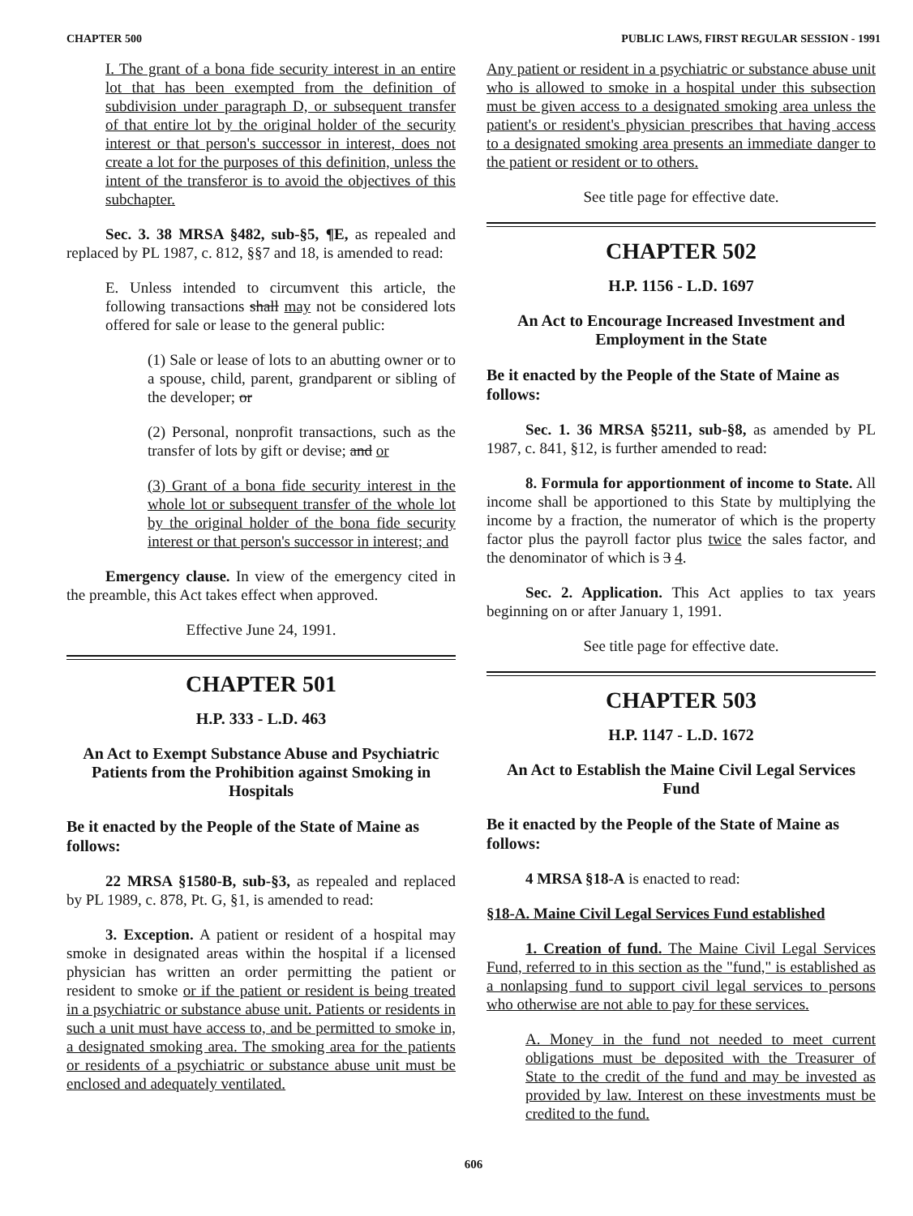CHAPTER 500 PUBLIC LAWS, FIRST REGULAR SESSION - 1991
I. The grant of a bona fide security interest in an entire lot that has been exempted from the definition of subdivision under paragraph D, or subsequent transfer of that entire lot by the original holder of the security interest or that person's successor in interest, does not create a lot for the purposes of this definition, unless the intent of the transferor is to avoid the objectives of this subchapter.
Sec. 3. 38 MRSA §482, sub-§5, ¶E, as repealed and replaced by PL 1987, c. 812, §§7 and 18, is amended to read:
E. Unless intended to circumvent this article, the following transactions shall may not be considered lots offered for sale or lease to the general public:
(1) Sale or lease of lots to an abutting owner or to a spouse, child, parent, grandparent or sibling of the developer; or
(2) Personal, nonprofit transactions, such as the transfer of lots by gift or devise; and or
(3) Grant of a bona fide security interest in the whole lot or subsequent transfer of the whole lot by the original holder of the bona fide security interest or that person's successor in interest; and
Emergency clause. In view of the emergency cited in the preamble, this Act takes effect when approved.
Effective June 24, 1991.
CHAPTER 501
H.P. 333 - L.D. 463
An Act to Exempt Substance Abuse and Psychiatric Patients from the Prohibition against Smoking in Hospitals
Be it enacted by the People of the State of Maine as follows:
22 MRSA §1580-B, sub-§3, as repealed and replaced by PL 1989, c. 878, Pt. G, §1, is amended to read:
3. Exception. A patient or resident of a hospital may smoke in designated areas within the hospital if a licensed physician has written an order permitting the patient or resident to smoke or if the patient or resident is being treated in a psychiatric or substance abuse unit. Patients or residents in such a unit must have access to, and be permitted to smoke in, a designated smoking area. The smoking area for the patients or residents of a psychiatric or substance abuse unit must be enclosed and adequately ventilated.
Any patient or resident in a psychiatric or substance abuse unit who is allowed to smoke in a hospital under this subsection must be given access to a designated smoking area unless the patient's or resident's physician prescribes that having access to a designated smoking area presents an immediate danger to the patient or resident or to others.
See title page for effective date.
CHAPTER 502
H.P. 1156 - L.D. 1697
An Act to Encourage Increased Investment and Employment in the State
Be it enacted by the People of the State of Maine as follows:
Sec. 1. 36 MRSA §5211, sub-§8, as amended by PL 1987, c. 841, §12, is further amended to read:
8. Formula for apportionment of income to State. All income shall be apportioned to this State by multiplying the income by a fraction, the numerator of which is the property factor plus the payroll factor plus twice the sales factor, and the denominator of which is 3 4.
Sec. 2. Application. This Act applies to tax years beginning on or after January 1, 1991.
See title page for effective date.
CHAPTER 503
H.P. 1147 - L.D. 1672
An Act to Establish the Maine Civil Legal Services Fund
Be it enacted by the People of the State of Maine as follows:
4 MRSA §18-A is enacted to read:
§18-A. Maine Civil Legal Services Fund established
1. Creation of fund. The Maine Civil Legal Services Fund, referred to in this section as the "fund," is established as a nonlapsing fund to support civil legal services to persons who otherwise are not able to pay for these services.
A. Money in the fund not needed to meet current obligations must be deposited with the Treasurer of State to the credit of the fund and may be invested as provided by law. Interest on these investments must be credited to the fund.
606